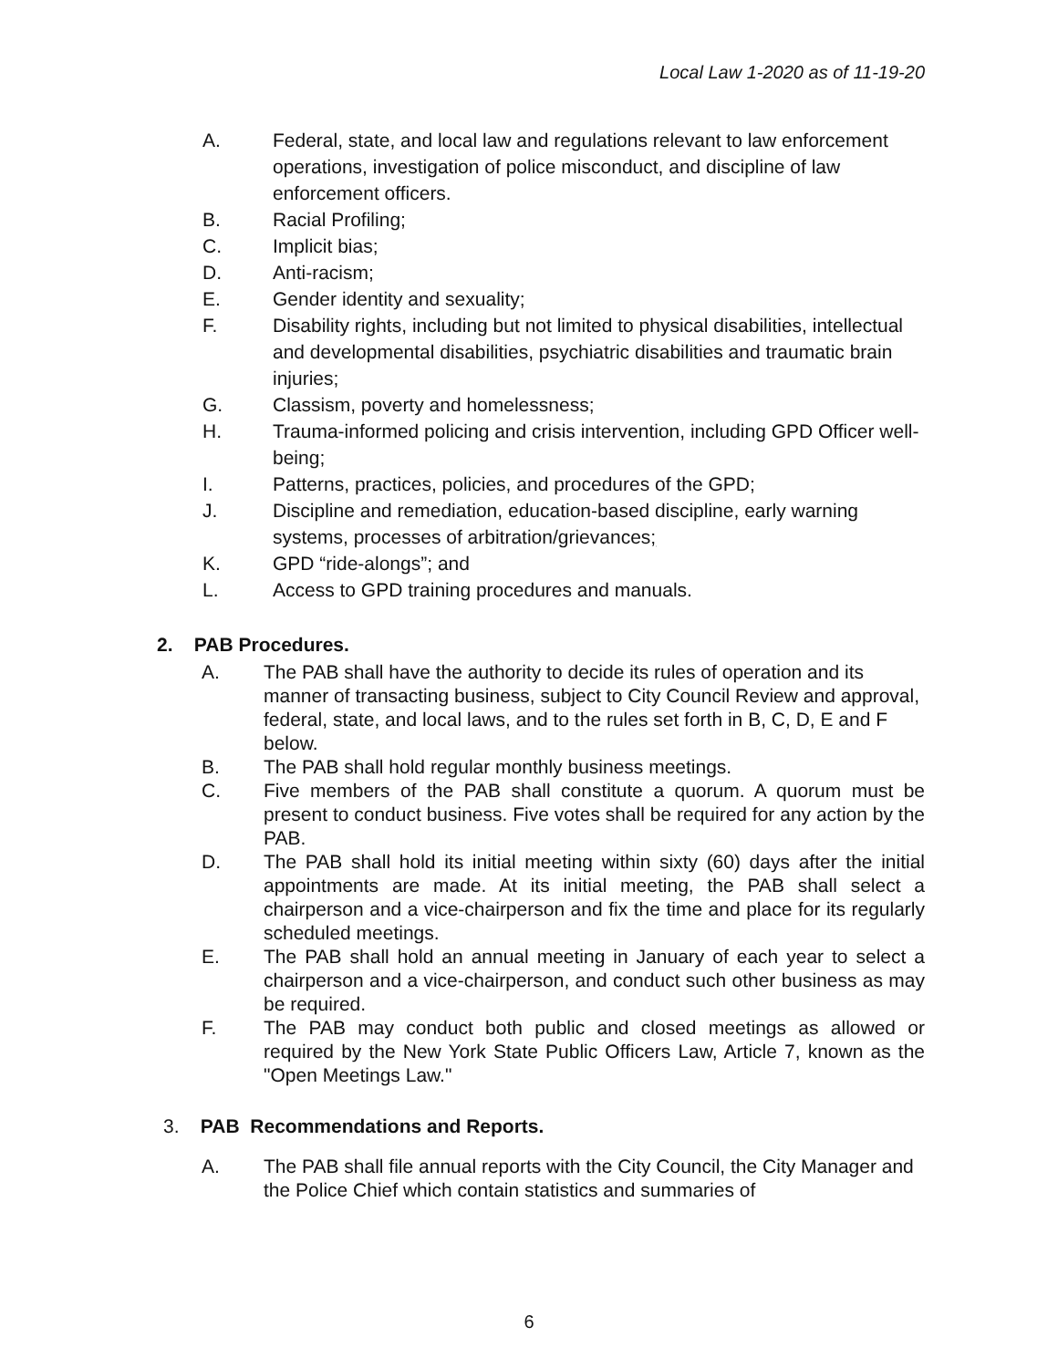Local Law 1-2020 as of 11-19-20
A. Federal, state, and local law and regulations relevant to law enforcement operations, investigation of police misconduct, and discipline of law enforcement officers.
B. Racial Profiling;
C. Implicit bias;
D. Anti-racism;
E. Gender identity and sexuality;
F. Disability rights, including but not limited to physical disabilities, intellectual and developmental disabilities, psychiatric disabilities and traumatic brain injuries;
G. Classism, poverty and homelessness;
H. Trauma-informed policing and crisis intervention, including GPD Officer well-being;
I. Patterns, practices, policies, and procedures of the GPD;
J. Discipline and remediation, education-based discipline, early warning systems, processes of arbitration/grievances;
K. GPD “ride-alongs”; and
L. Access to GPD training procedures and manuals.
2. PAB Procedures.
A. The PAB shall have the authority to decide its rules of operation and its manner of transacting business, subject to City Council Review and approval, federal, state, and local laws, and to the rules set forth in B, C, D, E and F below.
B. The PAB shall hold regular monthly business meetings.
C. Five members of the PAB shall constitute a quorum. A quorum must be present to conduct business. Five votes shall be required for any action by the PAB.
D. The PAB shall hold its initial meeting within sixty (60) days after the initial appointments are made. At its initial meeting, the PAB shall select a chairperson and a vice-chairperson and fix the time and place for its regularly scheduled meetings.
E. The PAB shall hold an annual meeting in January of each year to select a chairperson and a vice-chairperson, and conduct such other business as may be required.
F. The PAB may conduct both public and closed meetings as allowed or required by the New York State Public Officers Law, Article 7, known as the "Open Meetings Law."
3. PAB Recommendations and Reports.
A. The PAB shall file annual reports with the City Council, the City Manager and the Police Chief which contain statistics and summaries of
6